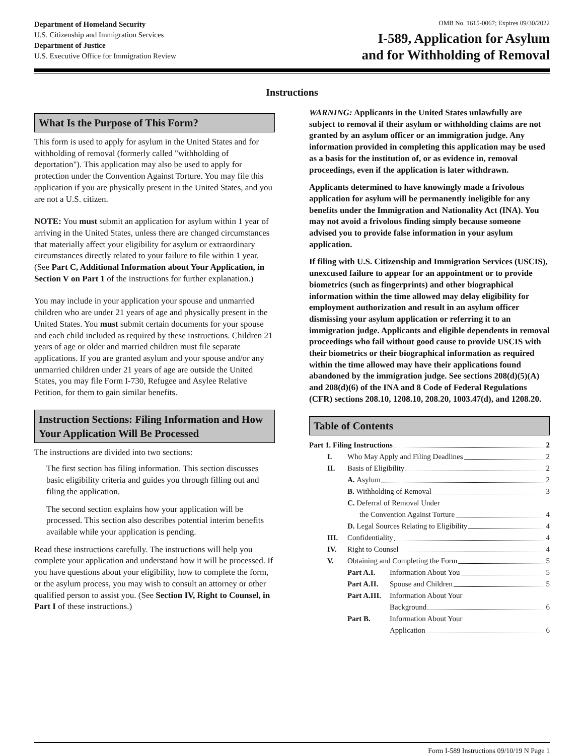Department of Homeland Security
U.S. Citizenship and Immigration Services
Department of Justice
U.S. Executive Office for Immigration Review
OMB No. 1615-0067; Expires 09/30/2022
I-589, Application for Asylum
and for Withholding of Removal
Instructions
What Is the Purpose of This Form?
This form is used to apply for asylum in the United States and for withholding of removal (formerly called "withholding of deportation"). This application may also be used to apply for protection under the Convention Against Torture. You may file this application if you are physically present in the United States, and you are not a U.S. citizen.
NOTE: You must submit an application for asylum within 1 year of arriving in the United States, unless there are changed circumstances that materially affect your eligibility for asylum or extraordinary circumstances directly related to your failure to file within 1 year. (See Part C, Additional Information about Your Application, in Section V on Part 1 of the instructions for further explanation.)
You may include in your application your spouse and unmarried children who are under 21 years of age and physically present in the United States. You must submit certain documents for your spouse and each child included as required by these instructions. Children 21 years of age or older and married children must file separate applications. If you are granted asylum and your spouse and/or any unmarried children under 21 years of age are outside the United States, you may file Form I-730, Refugee and Asylee Relative Petition, for them to gain similar benefits.
Instruction Sections: Filing Information and How Your Application Will Be Processed
The instructions are divided into two sections:
The first section has filing information. This section discusses basic eligibility criteria and guides you through filling out and filing the application.
The second section explains how your application will be processed. This section also describes potential interim benefits available while your application is pending.
Read these instructions carefully. The instructions will help you complete your application and understand how it will be processed. If you have questions about your eligibility, how to complete the form, or the asylum process, you may wish to consult an attorney or other qualified person to assist you. (See Section IV, Right to Counsel, in Part I of these instructions.)
WARNING: Applicants in the United States unlawfully are subject to removal if their asylum or withholding claims are not granted by an asylum officer or an immigration judge. Any information provided in completing this application may be used as a basis for the institution of, or as evidence in, removal proceedings, even if the application is later withdrawn.
Applicants determined to have knowingly made a frivolous application for asylum will be permanently ineligible for any benefits under the Immigration and Nationality Act (INA). You may not avoid a frivolous finding simply because someone advised you to provide false information in your asylum application.
If filing with U.S. Citizenship and Immigration Services (USCIS), unexcused failure to appear for an appointment or to provide biometrics (such as fingerprints) and other biographical information within the time allowed may delay eligibility for employment authorization and result in an asylum officer dismissing your asylum application or referring it to an immigration judge. Applicants and eligible dependents in removal proceedings who fail without good cause to provide USCIS with their biometrics or their biographical information as required within the time allowed may have their applications found abandoned by the immigration judge. See sections 208(d)(5)(A) and 208(d)(6) of the INA and 8 Code of Federal Regulations (CFR) sections 208.10, 1208.10, 208.20, 1003.47(d), and 1208.20.
Table of Contents
Part 1. Filing Instructions 2
I. Who May Apply and Filing Deadlines 2
II. Basis of Eligibility 2
A. Asylum 2
B. Withholding of Removal 3
C. Deferral of Removal Under
the Convention Against Torture 4
D. Legal Sources Relating to Eligibility 4
III. Confidentiality 4
IV. Right to Counsel 4
V. Obtaining and Completing the Form 5
Part A.I. Information About You 5
Part A.II. Spouse and Children 5
Part A.III. Information About Your
Background 6
Part B. Information About Your
Application 6
Form I-589 Instructions 09/10/19 N Page 1